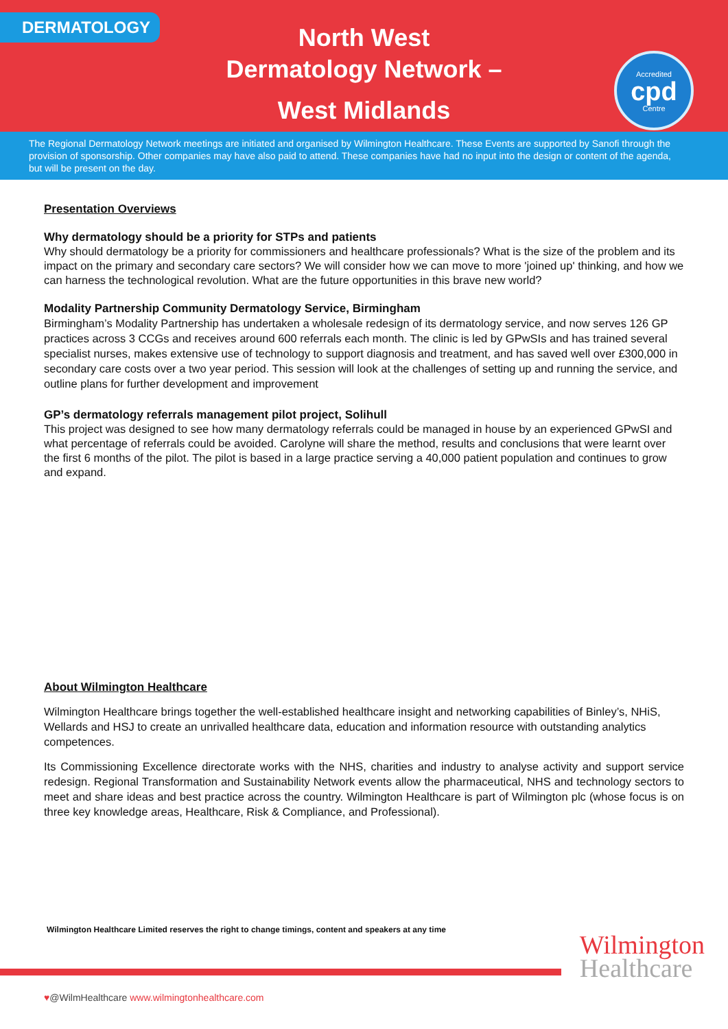DERMATOLOGY
North West
Dermatology Network –
West Midlands
Accredited
cpd
Centre
The Regional Dermatology Network meetings are initiated and organised by Wilmington Healthcare. These Events are supported by Sanofi through the provision of sponsorship. Other companies may have also paid to attend. These companies have had no input into the design or content of the agenda, but will be present on the day.
Presentation Overviews
Why dermatology should be a priority for STPs and patients
Why should dermatology be a priority for commissioners and healthcare professionals? What is the size of the problem and its impact on the primary and secondary care sectors? We will consider how we can move to more 'joined up' thinking, and how we can harness the technological revolution. What are the future opportunities in this brave new world?
Modality Partnership Community Dermatology Service, Birmingham
Birmingham’s Modality Partnership has undertaken a wholesale redesign of its dermatology service, and now serves 126 GP practices across 3 CCGs and receives around 600 referrals each month. The clinic is led by GPwSIs and has trained several specialist nurses, makes extensive use of technology to support diagnosis and treatment, and has saved well over £300,000 in secondary care costs over a two year period. This session will look at the challenges of setting up and running the service, and outline plans for further development and improvement
GP’s dermatology referrals management pilot project, Solihull
This project was designed to see how many dermatology referrals could be managed in house by an experienced GPwSI and what percentage of referrals could be avoided. Carolyne will share the method, results and conclusions that were learnt over the first 6 months of the pilot. The pilot is based in a large practice serving a 40,000 patient population and continues to grow and expand.
About Wilmington Healthcare
Wilmington Healthcare brings together the well-established healthcare insight and networking capabilities of Binley’s, NHiS, Wellards and HSJ to create an unrivalled healthcare data, education and information resource with outstanding analytics competences.
Its Commissioning Excellence directorate works with the NHS, charities and industry to analyse activity and support service redesign. Regional Transformation and Sustainability Network events allow the pharmaceutical, NHS and technology sectors to meet and share ideas and best practice across the country. Wilmington Healthcare is part of Wilmington plc (whose focus is on three key knowledge areas, Healthcare, Risk & Compliance, and Professional).
Wilmington Healthcare Limited reserves the right to change timings, content and speakers at any time
Wilmington
Healthcare
♥@WilmHealthcare www.wilmingtonhealthcare.com